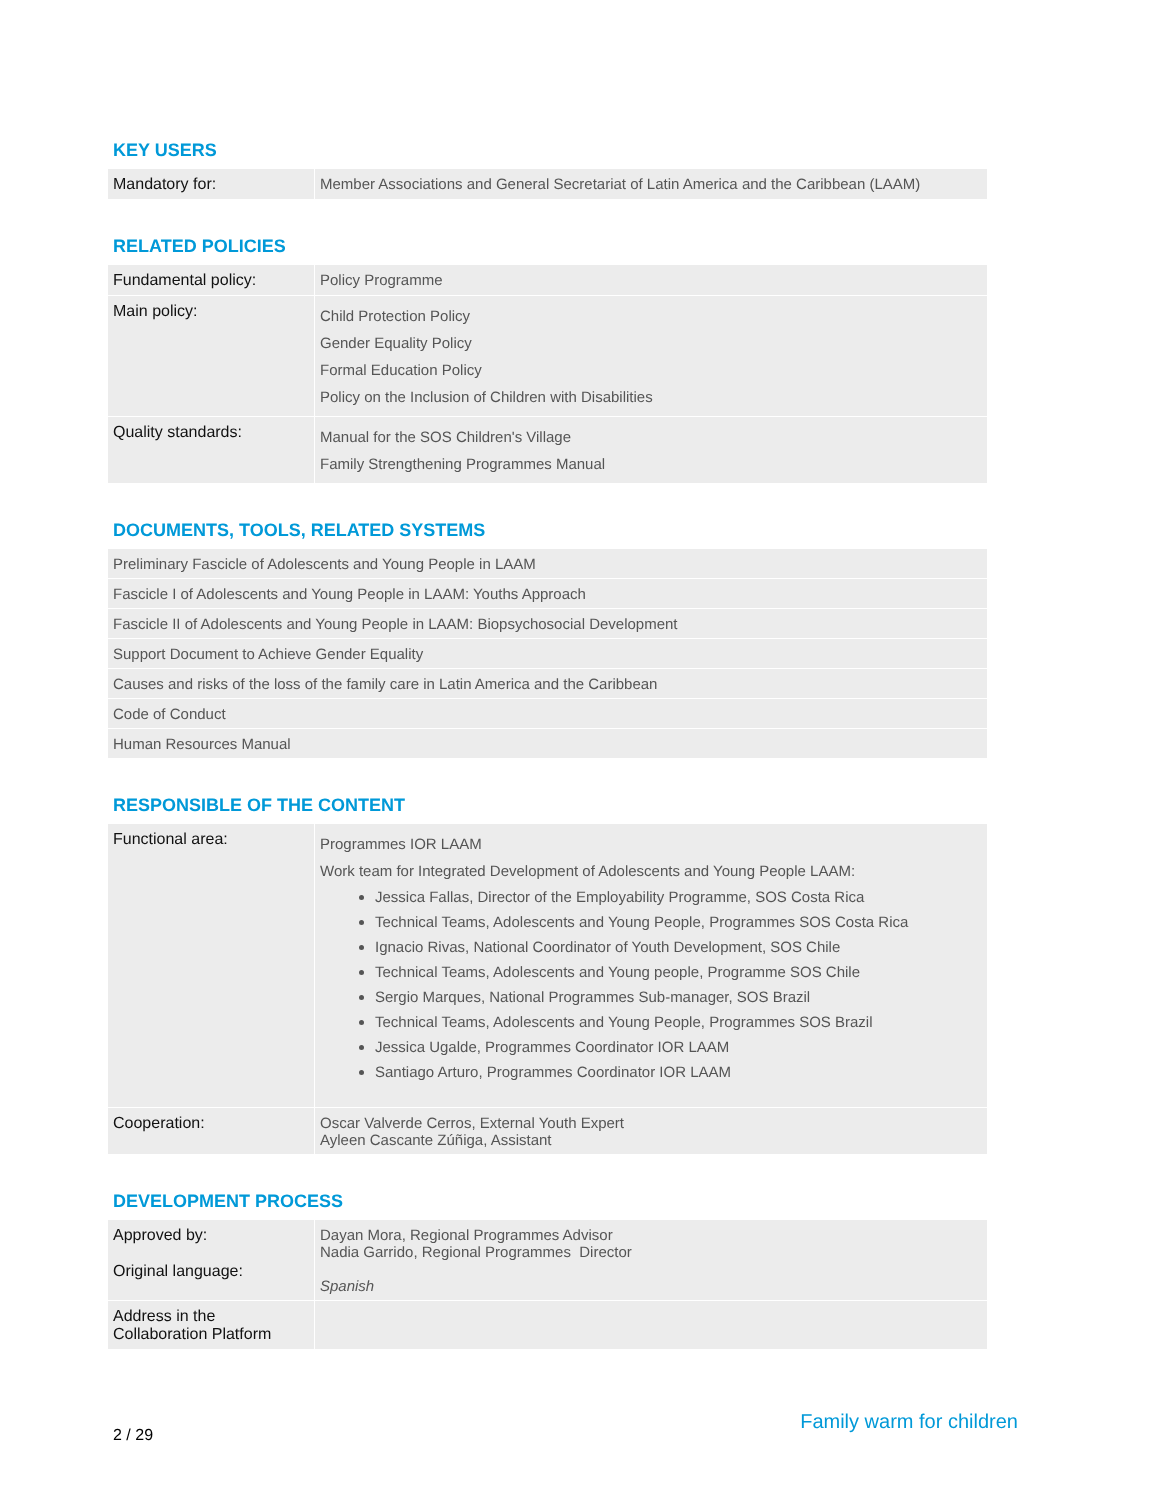KEY USERS
| Mandatory for: | Member Associations and General Secretariat of Latin America and the Caribbean (LAAM) |
RELATED POLICIES
| Fundamental policy: | Policy Programme |
| Main policy: | Child Protection Policy Gender Equality Policy Formal Education Policy Policy on the Inclusion of Children with Disabilities |
| Quality standards: | Manual for the SOS Children's Village Family Strengthening Programmes Manual |
DOCUMENTS, TOOLS, RELATED SYSTEMS
| Preliminary Fascicle of Adolescents and Young People in LAAM |
| Fascicle I of Adolescents and Young People in LAAM: Youths Approach |
| Fascicle II of Adolescents and Young People in LAAM: Biopsychosocial Development |
| Support Document to Achieve Gender Equality |
| Causes and risks of the loss of the family care in Latin America and the Caribbean |
| Code of Conduct |
| Human Resources Manual |
RESPONSIBLE OF THE CONTENT
| Functional area: | Programmes IOR LAAM Work team for Integrated Development of Adolescents and Young People LAAM: Jessica Fallas, Director of the Employability Programme, SOS Costa Rica Technical Teams, Adolescents and Young People, Programmes SOS Costa Rica Ignacio Rivas, National Coordinator of Youth Development, SOS Chile Technical Teams, Adolescents and Young people, Programme SOS Chile Sergio Marques, National Programmes Sub-manager, SOS Brazil Technical Teams, Adolescents and Young People, Programmes SOS Brazil Jessica Ugalde, Programmes Coordinator IOR LAAM Santiago Arturo, Programmes Coordinator IOR LAAM |
| Cooperation: | Oscar Valverde Cerros, External Youth Expert Ayleen Cascante Zúñiga, Assistant |
DEVELOPMENT PROCESS
| Approved by: Original language: | Dayan Mora, Regional Programmes Advisor Nadia Garrido, Regional Programmes Director Spanish |
| Address in the Collaboration Platform | |
2 / 29 Family warm for children